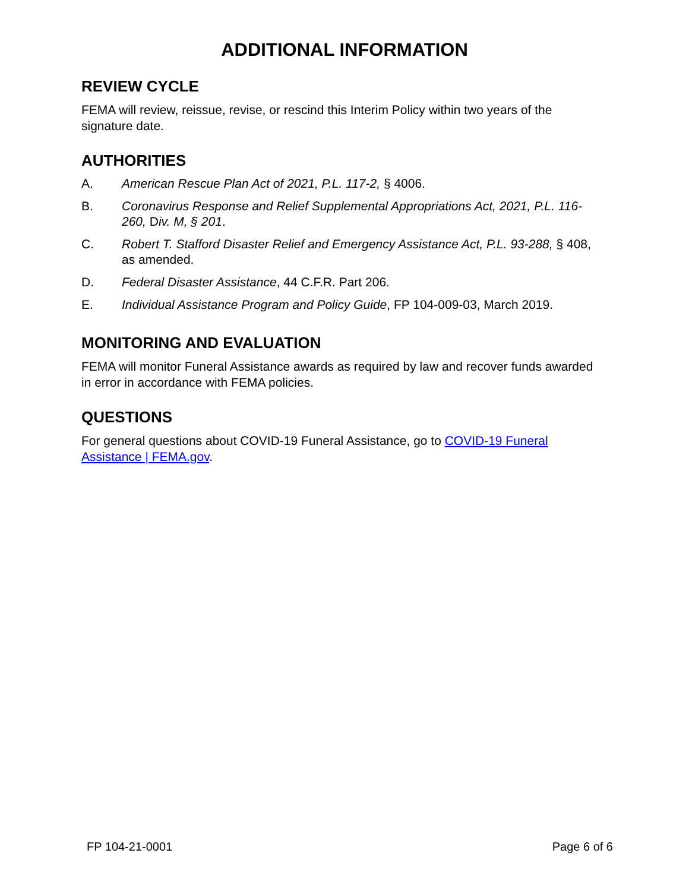ADDITIONAL INFORMATION
REVIEW CYCLE
FEMA will review, reissue, revise, or rescind this Interim Policy within two years of the signature date.
AUTHORITIES
A. American Rescue Plan Act of 2021, P.L. 117-2, § 4006.
B. Coronavirus Response and Relief Supplemental Appropriations Act, 2021, P.L. 116-260, Div. M, § 201.
C. Robert T. Stafford Disaster Relief and Emergency Assistance Act, P.L. 93-288, § 408, as amended.
D. Federal Disaster Assistance, 44 C.F.R. Part 206.
E. Individual Assistance Program and Policy Guide, FP 104-009-03, March 2019.
MONITORING AND EVALUATION
FEMA will monitor Funeral Assistance awards as required by law and recover funds awarded in error in accordance with FEMA policies.
QUESTIONS
For general questions about COVID-19 Funeral Assistance, go to COVID-19 Funeral Assistance | FEMA.gov.
FP 104-21-0001 Page 6 of 6